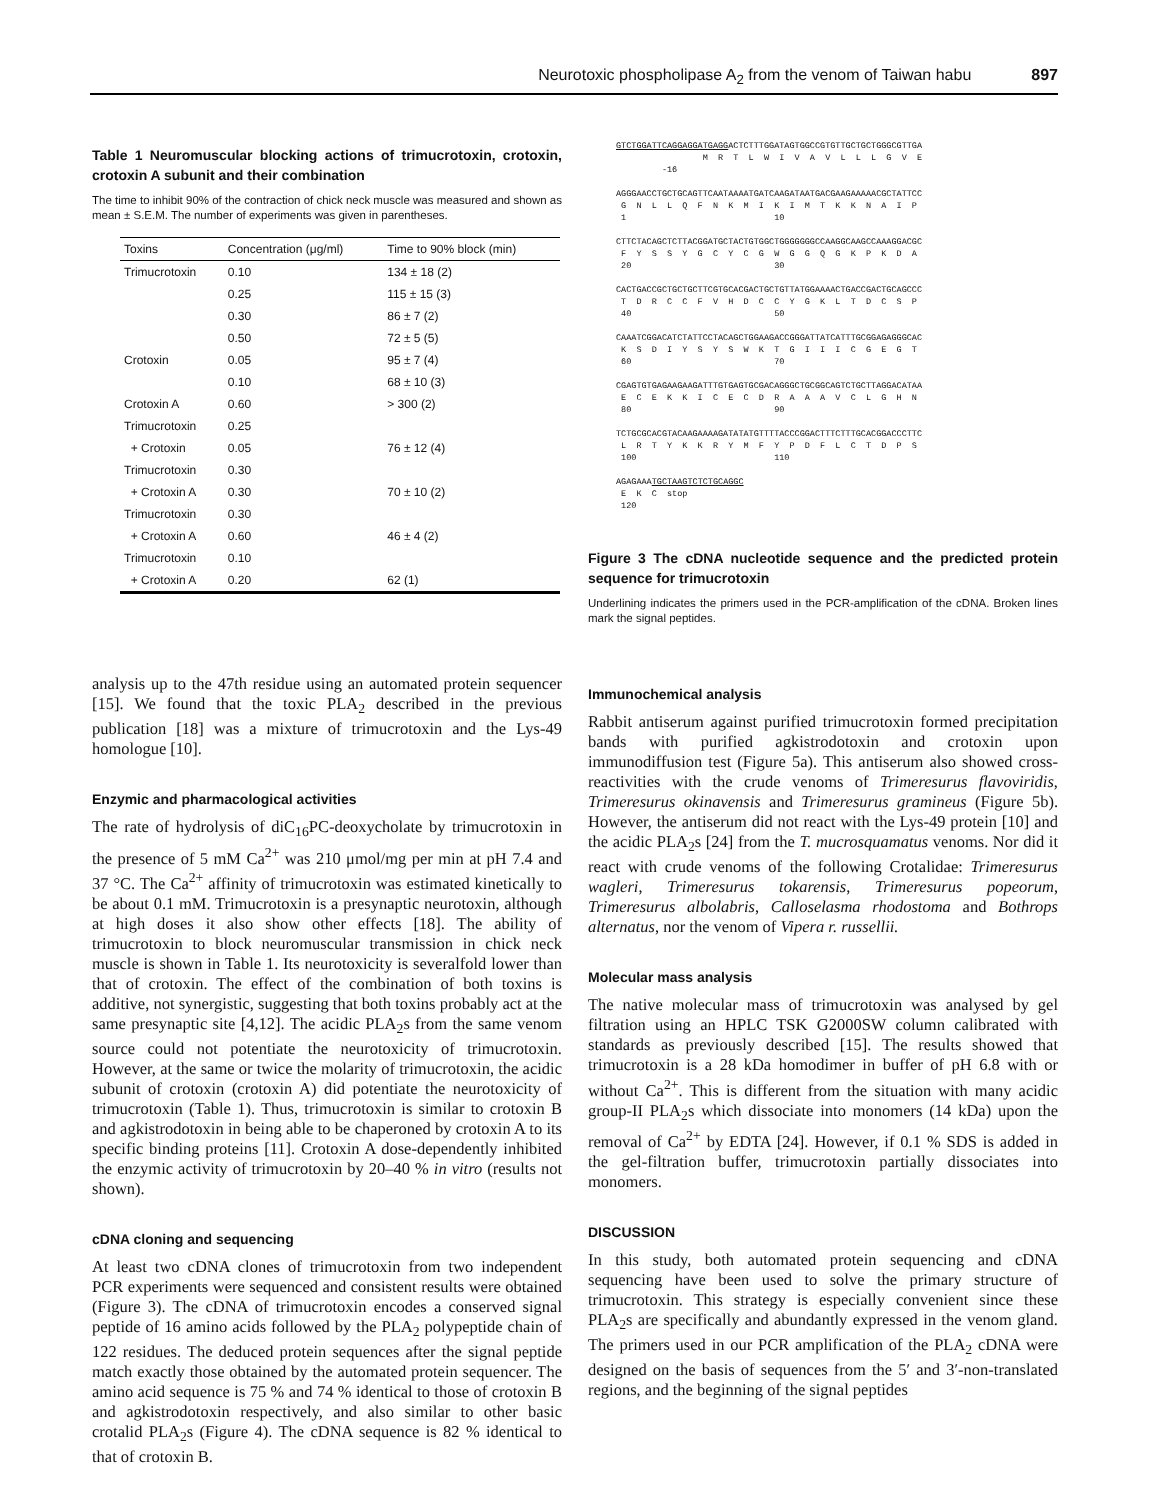Neurotoxic phospholipase A<sub>2</sub> from the venom of Taiwan habu 897
Table 1 Neuromuscular blocking actions of trimucrotoxin, crotoxin, crotoxin A subunit and their combination
The time to inhibit 90% of the contraction of chick neck muscle was measured and shown as mean ± S.E.M. The number of experiments was given in parentheses.
| Toxins | Concentration (μg/ml) | Time to 90% block (min) |
| --- | --- | --- |
| Trimucrotoxin | 0.10 | 134 ± 18 (2) |
| | 0.25 | 115 ± 15 (3) |
| | 0.30 | 86 ± 7 (2) |
| | 0.50 | 72 ± 5 (5) |
| Crotoxin | 0.05 | 95 ± 7 (4) |
| | 0.10 | 68 ± 10 (3) |
| Crotoxin A | 0.60 | > 300 (2) |
| Trimucrotoxin | 0.25 | |
| + Crotoxin | 0.05 | 76 ± 12 (4) |
| Trimucrotoxin | 0.30 | |
| + Crotoxin A | 0.30 | 70 ± 10 (2) |
| Trimucrotoxin | 0.30 | |
| + Crotoxin A | 0.60 | 46 ± 4 (2) |
| Trimucrotoxin | 0.10 | |
| + Crotoxin A | 0.20 | 62 (1) |
analysis up to the 47th residue using an automated protein sequencer [15]. We found that the toxic PLA<sub>2</sub> described in the previous publication [18] was a mixture of trimucrotoxin and the Lys-49 homologue [10].
Enzymic and pharmacological activities
The rate of hydrolysis of diC<sub>16</sub>PC-deoxycholate by trimucrotoxin in the presence of 5 mM Ca<sup>2+</sup> was 210 μmol/mg per min at pH 7.4 and 37 °C. The Ca<sup>2+</sup> affinity of trimucrotoxin was estimated kinetically to be about 0.1 mM. Trimucrotoxin is a presynaptic neurotoxin, although at high doses it also show other effects [18]. The ability of trimucrotoxin to block neuromuscular transmission in chick neck muscle is shown in Table 1. Its neurotoxicity is severalfold lower than that of crotoxin. The effect of the combination of both toxins is additive, not synergistic, suggesting that both toxins probably act at the same presynaptic site [4,12]. The acidic PLA<sub>2</sub>s from the same venom source could not potentiate the neurotoxicity of trimucrotoxin. However, at the same or twice the molarity of trimucrotoxin, the acidic subunit of crotoxin (crotoxin A) did potentiate the neurotoxicity of trimucrotoxin (Table 1). Thus, trimucrotoxin is similar to crotoxin B and agkistrodotoxin in being able to be chaperoned by crotoxin A to its specific binding proteins [11]. Crotoxin A dose-dependently inhibited the enzymic activity of trimucrotoxin by 20–40 % in vitro (results not shown).
cDNA cloning and sequencing
At least two cDNA clones of trimucrotoxin from two independent PCR experiments were sequenced and consistent results were obtained (Figure 3). The cDNA of trimucrotoxin encodes a conserved signal peptide of 16 amino acids followed by the PLA<sub>2</sub> polypeptide chain of 122 residues. The deduced protein sequences after the signal peptide match exactly those obtained by the automated protein sequencer. The amino acid sequence is 75 % and 74 % identical to those of crotoxin B and agkistrodotoxin respectively, and also similar to other basic crotalid PLA<sub>2</sub>s (Figure 4). The cDNA sequence is 82 % identical to that of crotoxin B.
GTCTGGATTCAGGAGGATGAGGACTCTTTGGATAGTGGCCGTGTTGCTGCTGGGCGTTGA M R T L W I V A V L L L G V E -16 AGGGAACCTGCTGCAGTTCAATAAAATGATCAAGATAATGACGAAGAAAAACGCTATTCC G N L L Q F N K M I K I M T K K N A I P 1 10 CTTCTACAGCTCTTACGGATGCTACTGTGGCTGGGGGGGCCAAGGCAAGCCAAAGGACGC F Y S S Y G C Y C G W G G Q G K P K D A 20 30 CACTGACCGCTGCTGCTTCGTGCACGACTGCTGTTATGGAAAACTGACCGACTGCAGCCC T D R C C F V H D C C Y G K L T D C S P 40 50 CAAATCGGACATCTATTCCTACAGCTGGAAGACCGGGATTATCATTTGCGGAGAGGGCAC K S D I Y S Y S W K T G I I I C G E G T 60 70 CGAGTGTGAGAAGAAGATTTGTGAGTGCGACAGGGCTGCGGCAGTCTGCTTAGGACATAA E C E K K I C E C D R A A A V C L G H N 80 90 TCTGCGCACGTACAAGAAAAGATATATGTTTTACCCGGACTTTCTTTGCACGGACCCTTC L R T Y K K R Y M F Y P D F L C T D P S 100 110 AGAGAAATGCTAAGTCTCTGCAGGC E K C stop 120
Figure 3 The cDNA nucleotide sequence and the predicted protein sequence for trimucrotoxin
Underlining indicates the primers used in the PCR-amplification of the cDNA. Broken lines mark the signal peptides.
Immunochemical analysis
Rabbit antiserum against purified trimucrotoxin formed precipitation bands with purified agkistrodotoxin and crotoxin upon immunodiffusion test (Figure 5a). This antiserum also showed cross-reactivities with the crude venoms of Trimeresurus flavoviridis, Trimeresurus okinavensis and Trimeresurus gramineus (Figure 5b). However, the antiserum did not react with the Lys-49 protein [10] and the acidic PLA<sub>2</sub>s [24] from the T. mucrosquamatus venoms. Nor did it react with crude venoms of the following Crotalidae: Trimeresurus wagleri, Trimeresurus tokarensis, Trimeresurus popeorum, Trimeresurus albolabris, Calloselasma rhodostoma and Bothrops alternatus, nor the venom of Vipera r. russellii.
Molecular mass analysis
The native molecular mass of trimucrotoxin was analysed by gel filtration using an HPLC TSK G2000SW column calibrated with standards as previously described [15]. The results showed that trimucrotoxin is a 28 kDa homodimer in buffer of pH 6.8 with or without Ca<sup>2+</sup>. This is different from the situation with many acidic group-II PLA<sub>2</sub>s which dissociate into monomers (14 kDa) upon the removal of Ca<sup>2+</sup> by EDTA [24]. However, if 0.1 % SDS is added in the gel-filtration buffer, trimucrotoxin partially dissociates into monomers.
DISCUSSION
In this study, both automated protein sequencing and cDNA sequencing have been used to solve the primary structure of trimucrotoxin. This strategy is especially convenient since these PLA<sub>2</sub>s are specifically and abundantly expressed in the venom gland. The primers used in our PCR amplification of the PLA<sub>2</sub> cDNA were designed on the basis of sequences from the 5′ and 3′-non-translated regions, and the beginning of the signal peptides